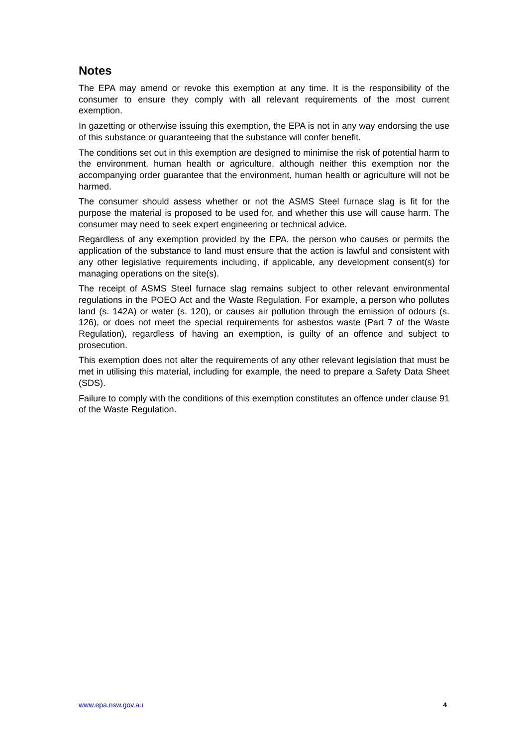Notes
The EPA may amend or revoke this exemption at any time. It is the responsibility of the consumer to ensure they comply with all relevant requirements of the most current exemption.
In gazetting or otherwise issuing this exemption, the EPA is not in any way endorsing the use of this substance or guaranteeing that the substance will confer benefit.
The conditions set out in this exemption are designed to minimise the risk of potential harm to the environment, human health or agriculture, although neither this exemption nor the accompanying order guarantee that the environment, human health or agriculture will not be harmed.
The consumer should assess whether or not the ASMS Steel furnace slag is fit for the purpose the material is proposed to be used for, and whether this use will cause harm. The consumer may need to seek expert engineering or technical advice.
Regardless of any exemption provided by the EPA, the person who causes or permits the application of the substance to land must ensure that the action is lawful and consistent with any other legislative requirements including, if applicable, any development consent(s) for managing operations on the site(s).
The receipt of ASMS Steel furnace slag remains subject to other relevant environmental regulations in the POEO Act and the Waste Regulation. For example, a person who pollutes land (s. 142A) or water (s. 120), or causes air pollution through the emission of odours (s. 126), or does not meet the special requirements for asbestos waste (Part 7 of the Waste Regulation), regardless of having an exemption, is guilty of an offence and subject to prosecution.
This exemption does not alter the requirements of any other relevant legislation that must be met in utilising this material, including for example, the need to prepare a Safety Data Sheet (SDS).
Failure to comply with the conditions of this exemption constitutes an offence under clause 91 of the Waste Regulation.
www.epa.nsw.gov.au 4